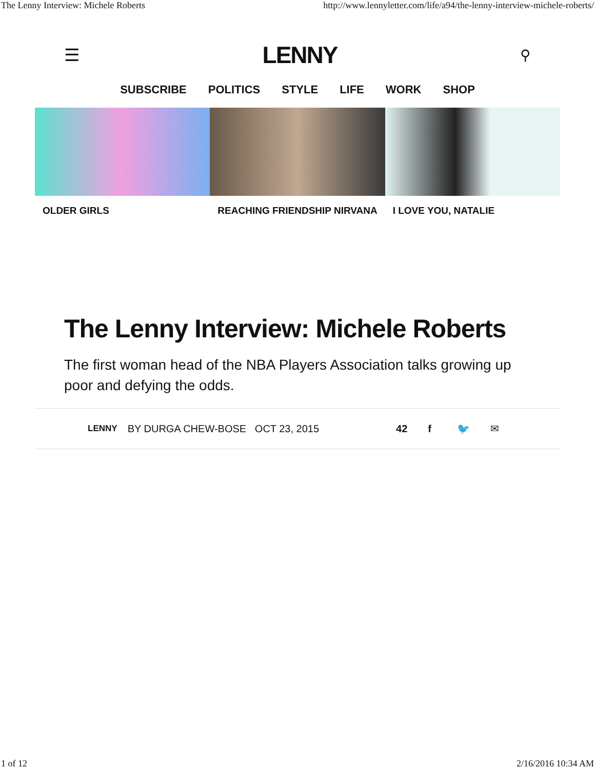The Lenny Interview: Michele Roberts http://www.lennyletter.com/life/a94/the-lenny-interview-michele-roberts/
☰ LENNY ⚲
SUBSCRIBE POLITICS STYLE LIFE WORK SHOP
OLDER GIRLS REACHING FRIENDSHIP NIRVANA I LOVE YOU, NATALIE
The Lenny Interview: Michele Roberts
The first woman head of the NBA Players Association talks growing up poor and defying the odds.
LENNY BY DURGA CHEW-BOSE OCT 23, 2015 42 f 🐦 ✉
1 of 12 2/16/2016 10:34 AM